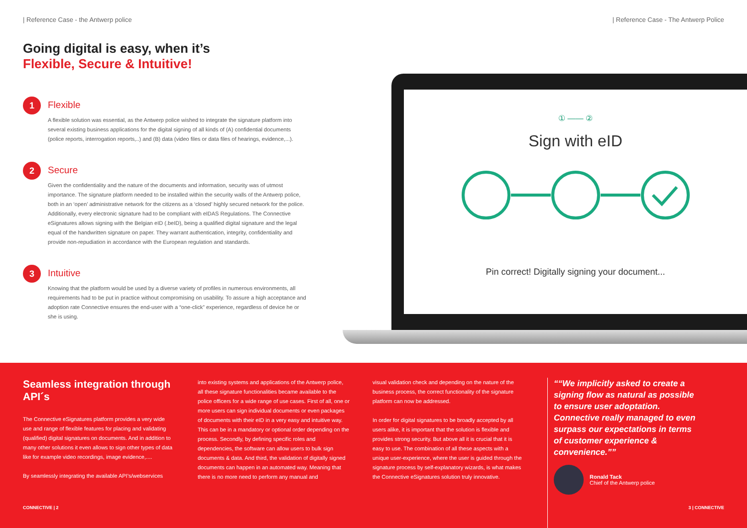| Reference Case - the Antwerp police | Reference Case - The Antwerp Police
Going digital is easy, when it’s
Flexible, Secure & Intuitive!
1
Flexible
A flexible solution was essential, as the Antwerp police wished to integrate the signature platform into several existing business applications for the digital signing of all kinds of (A) confidential documents (police reports, interrogation reports,..) and (B) data (video files or data files of hearings, evidence,...).
2
Secure
Given the confidentiality and the nature of the documents and information, security was of utmost importance. The signature platform needed to be installed within the security walls of the Antwerp police, both in an ‘open’ administrative network for the citizens as a ‘closed’ highly secured network for the police. Additionally, every electronic signature had to be compliant with eIDAS Regulations. The Connective eSignatures allows signing with the Belgian eID (.beID), being a qualified digital signature and the legal equal of the handwritten signature on paper. They warrant authentication, integrity, confidentiality and provide non-repudiation in accordance with the European regulation and standards.
3
Intuitive
Knowing that the platform would be used by a diverse variety of profiles in numerous environments, all requirements had to be put in practice without compromising on usability. To assure a high acceptance and adoption rate Connective ensures the end-user with a “one-click” experience, regardless of device he or she is using.
① —— ②
Sign with eID
Pin correct! Digitally signing your document...
Seamless integration through API´s
The Connective eSignatures platform provides a very wide use and range of flexible features for placing and validating (qualified) digital signatures on documents. And in addition to many other solutions it even allows to sign other types of data like for example video recordings, image evidence,....
By seamlessly integrating the available API’s/webservices
into existing systems and applications of the Antwerp police, all these signature functionalities became available to the police officers for a wide range of use cases. First of all, one or more users can sign individual documents or even packages of documents with their eID in a very easy and intuitive way. This can be in a mandatory or optional order depending on the process. Secondly, by defining specific roles and dependencies, the software can allow users to bulk sign documents & data. And third, the validation of digitally signed documents can happen in an automated way. Meaning that there is no more need to perform any manual and
visual validation check and depending on the nature of the business process, the correct functionality of the signature platform can now be addressed.
In order for digital signatures to be broadly accepted by all users alike, it is important that the solution is flexible and provides strong security. But above all it is crucial that it is easy to use. The combination of all these aspects with a unique user-experience, where the user is guided through the signature process by self-explanatory wizards, is what makes the Connective eSignatures solution truly innovative.
“We implicitly asked to create a signing flow as natural as possible to ensure user adoptation. Connective really managed to even surpass our expectations in terms of customer experience & convenience.”
Ronald Tack
Chief of the Antwerp police
CONNECTIVE | 2 3 | CONNECTIVE